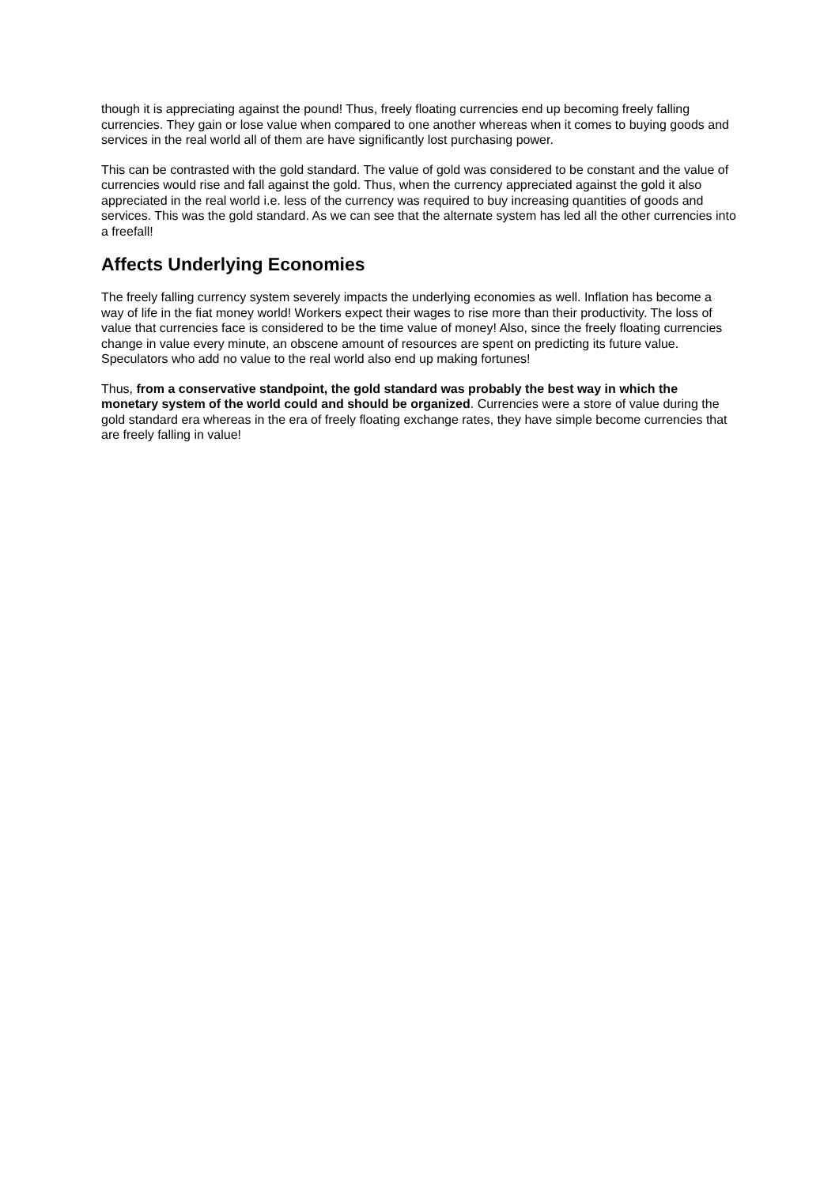though it is appreciating against the pound! Thus, freely floating currencies end up becoming freely falling currencies. They gain or lose value when compared to one another whereas when it comes to buying goods and services in the real world all of them are have significantly lost purchasing power.
This can be contrasted with the gold standard. The value of gold was considered to be constant and the value of currencies would rise and fall against the gold. Thus, when the currency appreciated against the gold it also appreciated in the real world i.e. less of the currency was required to buy increasing quantities of goods and services. This was the gold standard. As we can see that the alternate system has led all the other currencies into a freefall!
Affects Underlying Economies
The freely falling currency system severely impacts the underlying economies as well. Inflation has become a way of life in the fiat money world! Workers expect their wages to rise more than their productivity. The loss of value that currencies face is considered to be the time value of money! Also, since the freely floating currencies change in value every minute, an obscene amount of resources are spent on predicting its future value. Speculators who add no value to the real world also end up making fortunes!
Thus, from a conservative standpoint, the gold standard was probably the best way in which the monetary system of the world could and should be organized. Currencies were a store of value during the gold standard era whereas in the era of freely floating exchange rates, they have simple become currencies that are freely falling in value!